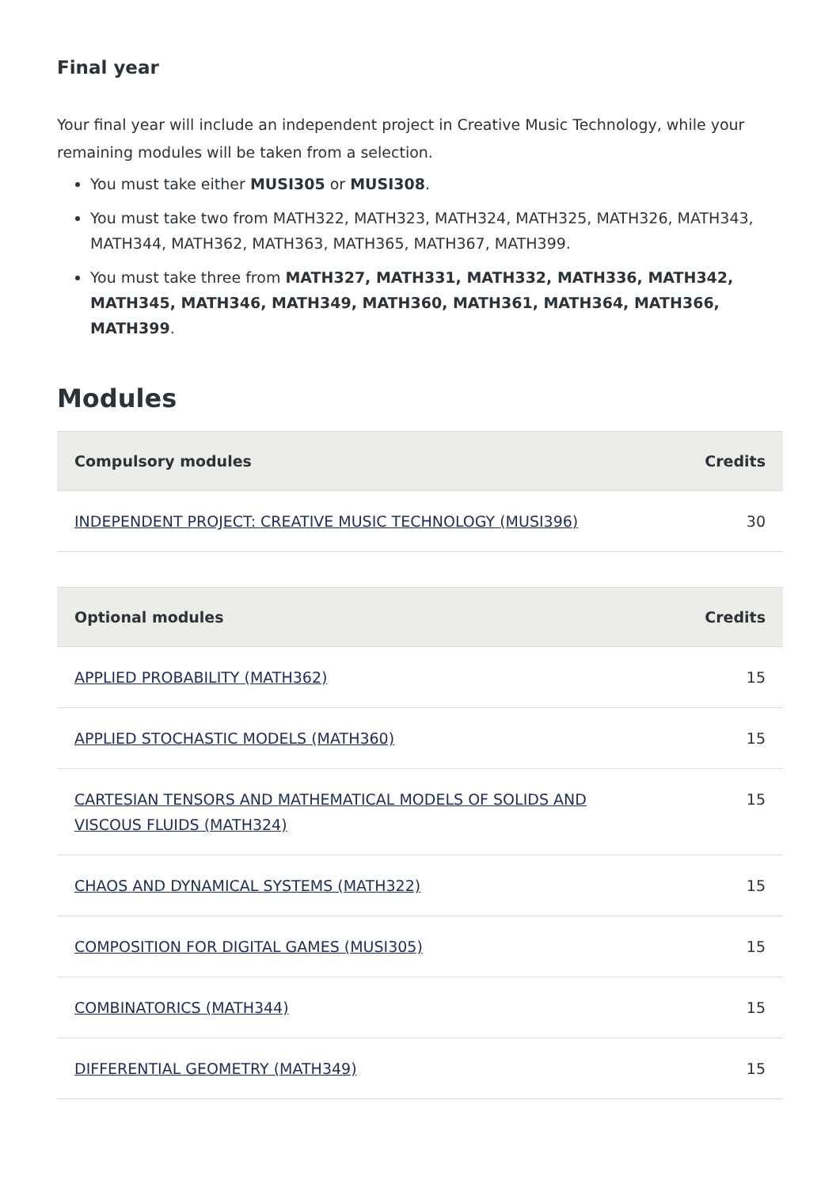Final year
Your final year will include an independent project in Creative Music Technology, while your remaining modules will be taken from a selection.
You must take either MUSI305 or MUSI308.
You must take two from MATH322, MATH323, MATH324, MATH325, MATH326, MATH343, MATH344, MATH362, MATH363, MATH365, MATH367, MATH399.
You must take three from MATH327, MATH331, MATH332, MATH336, MATH342, MATH345, MATH346, MATH349, MATH360, MATH361, MATH364, MATH366, MATH399.
Modules
| Compulsory modules | Credits |
| --- | --- |
| INDEPENDENT PROJECT: CREATIVE MUSIC TECHNOLOGY (MUSI396) | 30 |
| Optional modules | Credits |
| --- | --- |
| APPLIED PROBABILITY (MATH362) | 15 |
| APPLIED STOCHASTIC MODELS (MATH360) | 15 |
| CARTESIAN TENSORS AND MATHEMATICAL MODELS OF SOLIDS AND VISCOUS FLUIDS (MATH324) | 15 |
| CHAOS AND DYNAMICAL SYSTEMS (MATH322) | 15 |
| COMPOSITION FOR DIGITAL GAMES (MUSI305) | 15 |
| COMBINATORICS (MATH344) | 15 |
| DIFFERENTIAL GEOMETRY (MATH349) | 15 |